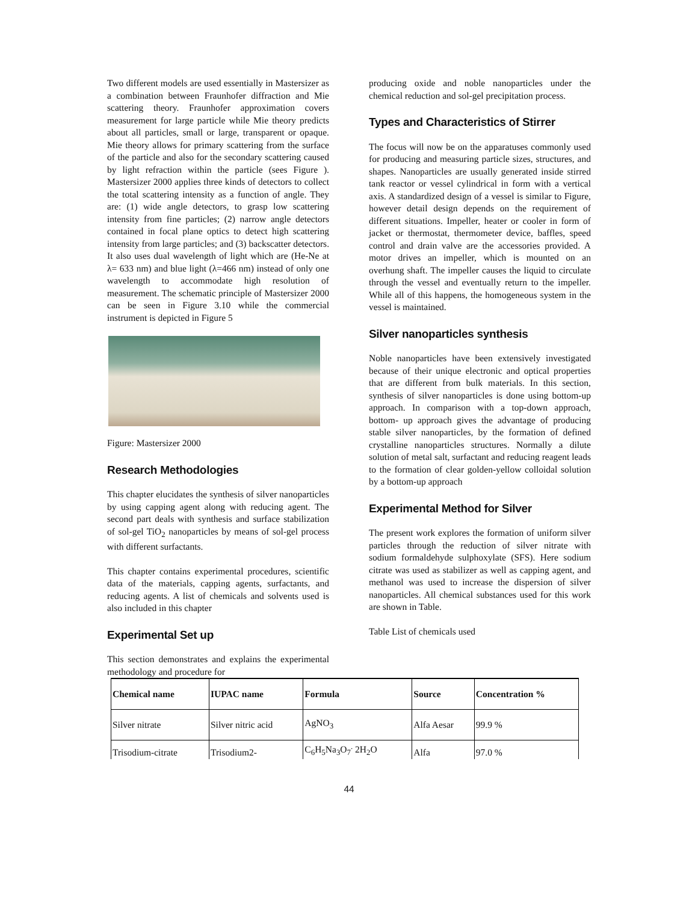Two different models are used essentially in Mastersizer as a combination between Fraunhofer diffraction and Mie scattering theory. Fraunhofer approximation covers measurement for large particle while Mie theory predicts about all particles, small or large, transparent or opaque. Mie theory allows for primary scattering from the surface of the particle and also for the secondary scattering caused by light refraction within the particle (sees Figure ). Mastersizer 2000 applies three kinds of detectors to collect the total scattering intensity as a function of angle. They are: (1) wide angle detectors, to grasp low scattering intensity from fine particles; (2) narrow angle detectors contained in focal plane optics to detect high scattering intensity from large particles; and (3) backscatter detectors. It also uses dual wavelength of light which are (He-Ne at λ= 633 nm) and blue light (λ=466 nm) instead of only one wavelength to accommodate high resolution of measurement. The schematic principle of Mastersizer 2000 can be seen in Figure 3.10 while the commercial instrument is depicted in Figure 5
Figure: Mastersizer 2000
Research Methodologies
This chapter elucidates the synthesis of silver nanoparticles by using capping agent along with reducing agent. The second part deals with synthesis and surface stabilization of sol-gel TiO<sub>2</sub> nanoparticles by means of sol-gel process with different surfactants.
This chapter contains experimental procedures, scientific data of the materials, capping agents, surfactants, and reducing agents. A list of chemicals and solvents used is also included in this chapter
Experimental Set up
This section demonstrates and explains the experimental methodology and procedure for
producing oxide and noble nanoparticles under the chemical reduction and sol-gel precipitation process.
Types and Characteristics of Stirrer
The focus will now be on the apparatuses commonly used for producing and measuring particle sizes, structures, and shapes. Nanoparticles are usually generated inside stirred tank reactor or vessel cylindrical in form with a vertical axis. A standardized design of a vessel is similar to Figure, however detail design depends on the requirement of different situations. Impeller, heater or cooler in form of jacket or thermostat, thermometer device, baffles, speed control and drain valve are the accessories provided. A motor drives an impeller, which is mounted on an overhung shaft. The impeller causes the liquid to circulate through the vessel and eventually return to the impeller. While all of this happens, the homogeneous system in the vessel is maintained.
Silver nanoparticles synthesis
Noble nanoparticles have been extensively investigated because of their unique electronic and optical properties that are different from bulk materials. In this section, synthesis of silver nanoparticles is done using bottom-up approach. In comparison with a top-down approach, bottom- up approach gives the advantage of producing stable silver nanoparticles, by the formation of defined crystalline nanoparticles structures. Normally a dilute solution of metal salt, surfactant and reducing reagent leads to the formation of clear golden-yellow colloidal solution by a bottom-up approach
Experimental Method for Silver
The present work explores the formation of uniform silver particles through the reduction of silver nitrate with sodium formaldehyde sulphoxylate (SFS). Here sodium citrate was used as stabilizer as well as capping agent, and methanol was used to increase the dispersion of silver nanoparticles. All chemical substances used for this work are shown in Table.
Table List of chemicals used
| Chemical name | IUPAC name | Formula | Source | Concentration % |
| --- | --- | --- | --- | --- |
| Silver nitrate | Silver nitric acid | AgNO<sub>3</sub> | Alfa Aesar | 99.9 % |
| Trisodium-citrate | Trisodium2- | C<sub>6</sub>H<sub>5</sub>Na<sub>3</sub>O<sub>7</sub><sup>.</sup> 2H<sub>2</sub>O | Alfa | 97.0 % |
44